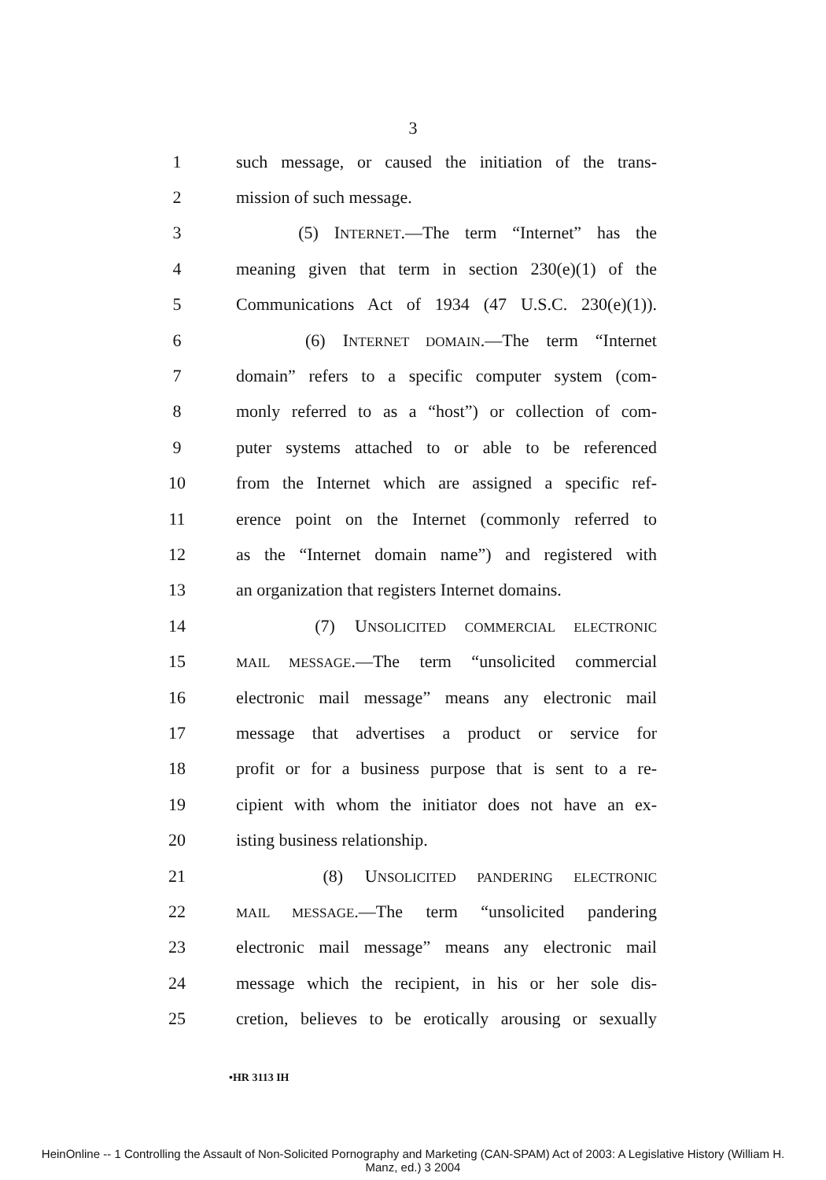3
1
such message, or caused the initiation of the trans-
2 mission of such message.
3
(5) INTERNET.—The term “Internet” has the
4
meaning given that term in section 230(e)(1) of the
5
Communications Act of 1934 (47 U.S.C. 230(e)(1)).
6 (6) INTERNET DOMAIN.—The term “Internet
7
domain” refers to a specific computer system (com-
8
monly referred to as a “host”) or collection of com-
9
puter systems attached to or able to be referenced
10
from the Internet which are assigned a specific ref-
11
erence point on the Internet (commonly referred to
12
as the “Internet domain name”) and registered with
13
an organization that registers Internet domains.
14 (7) UNSOLICITED COMMERCIAL ELECTRONIC
15
MAIL MESSAGE.—The term “unsolicited commercial
16
electronic mail message” means any electronic mail
17
message that advertises a product or service for
18
profit or for a business purpose that is sent to a re-
19
cipient with whom the initiator does not have an ex-
20 isting business relationship.
21 (8) UNSOLICITED PANDERING ELECTRONIC
22
MAIL MESSAGE.—The term “unsolicited pandering
23
electronic mail message” means any electronic mail
24
message which the recipient, in his or her sole dis-
25
cretion, believes to be erotically arousing or sexually
•HR 3113 IH
HeinOnline -- 1 Controlling the Assault of Non-Solicited Pornography and Marketing (CAN-SPAM) Act of 2003: A Legislative History (William H.
Manz, ed.) 3 2004